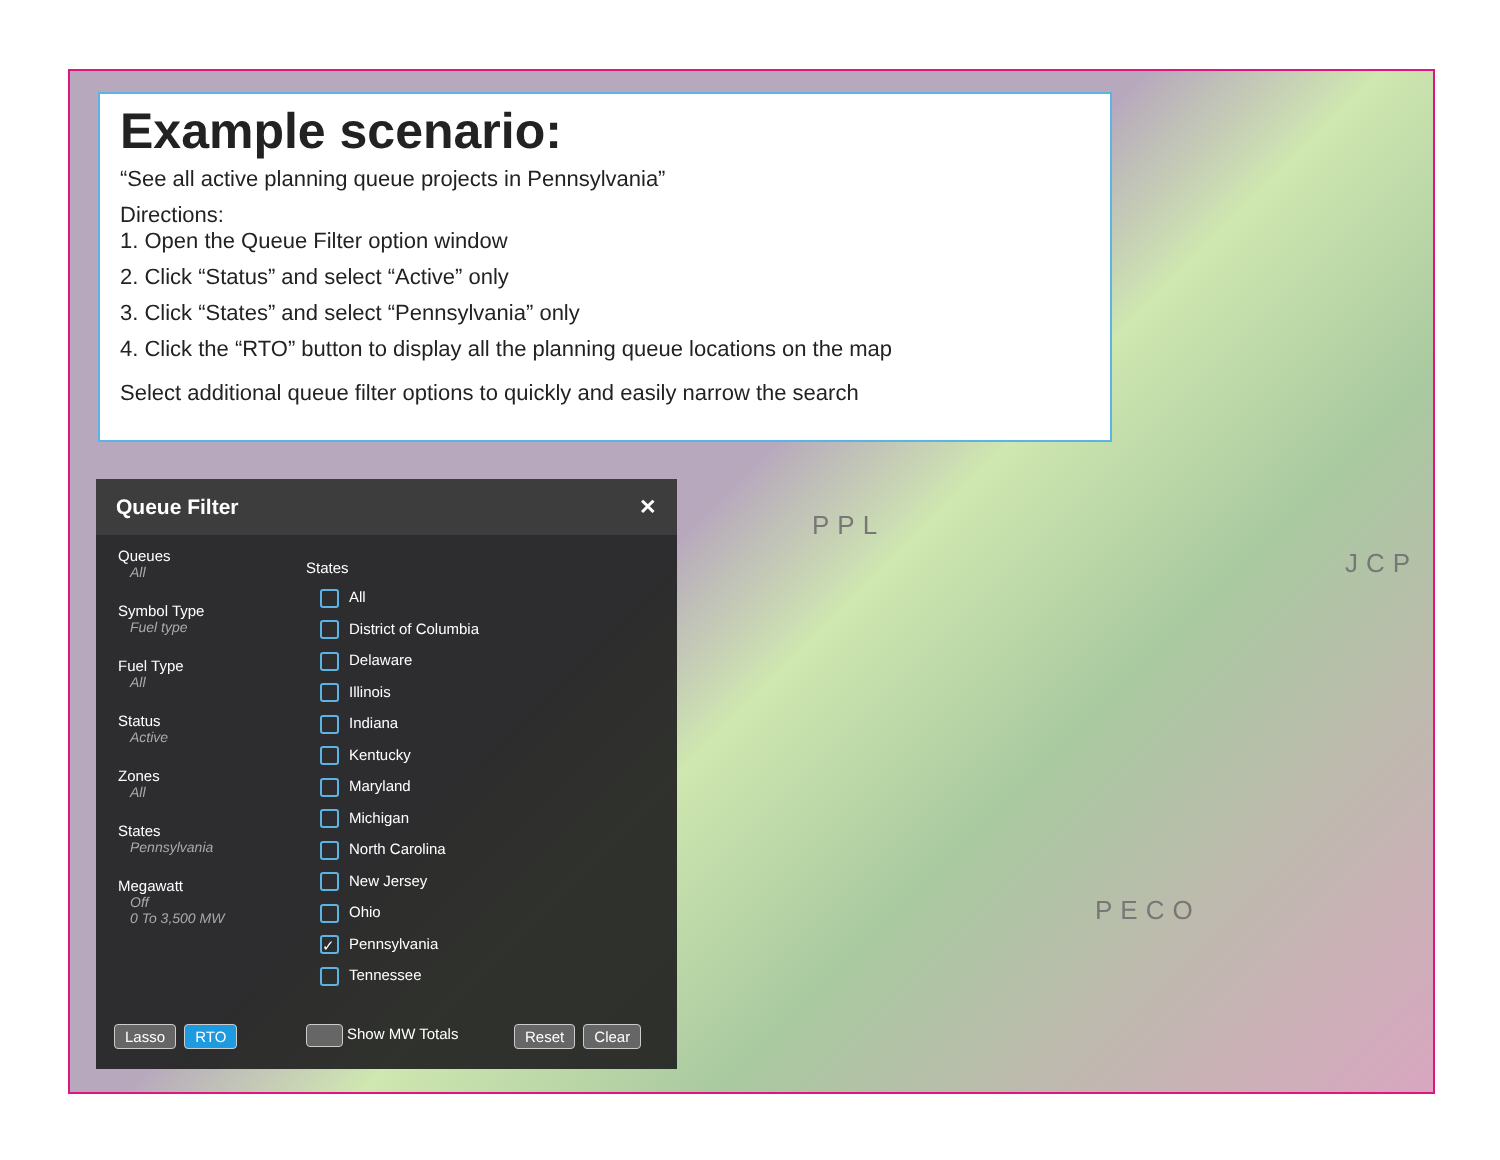PPL
PECO
JCP
Example scenario:
“See all active planning queue projects in Pennsylvania”
Directions:
1. Open the Queue Filter option window
2. Click “Status” and select “Active” only
3. Click “States” and select “Pennsylvania” only
4. Click the “RTO” button to display all the planning queue locations on the map
Select additional queue filter options to quickly and easily narrow the search
Queue Filter ✕
Queues
All
Symbol Type
Fuel type
Fuel Type
All
Status
Active
Zones
All
States
Pennsylvania
Megawatt
Off
0 To 3,500 MW
States
All
District of Columbia
Delaware
Illinois
Indiana
Kentucky
Maryland
Michigan
North Carolina
New Jersey
Ohio
✓ Pennsylvania
Tennessee
Lasso RTO Show MW Totals Reset Clear